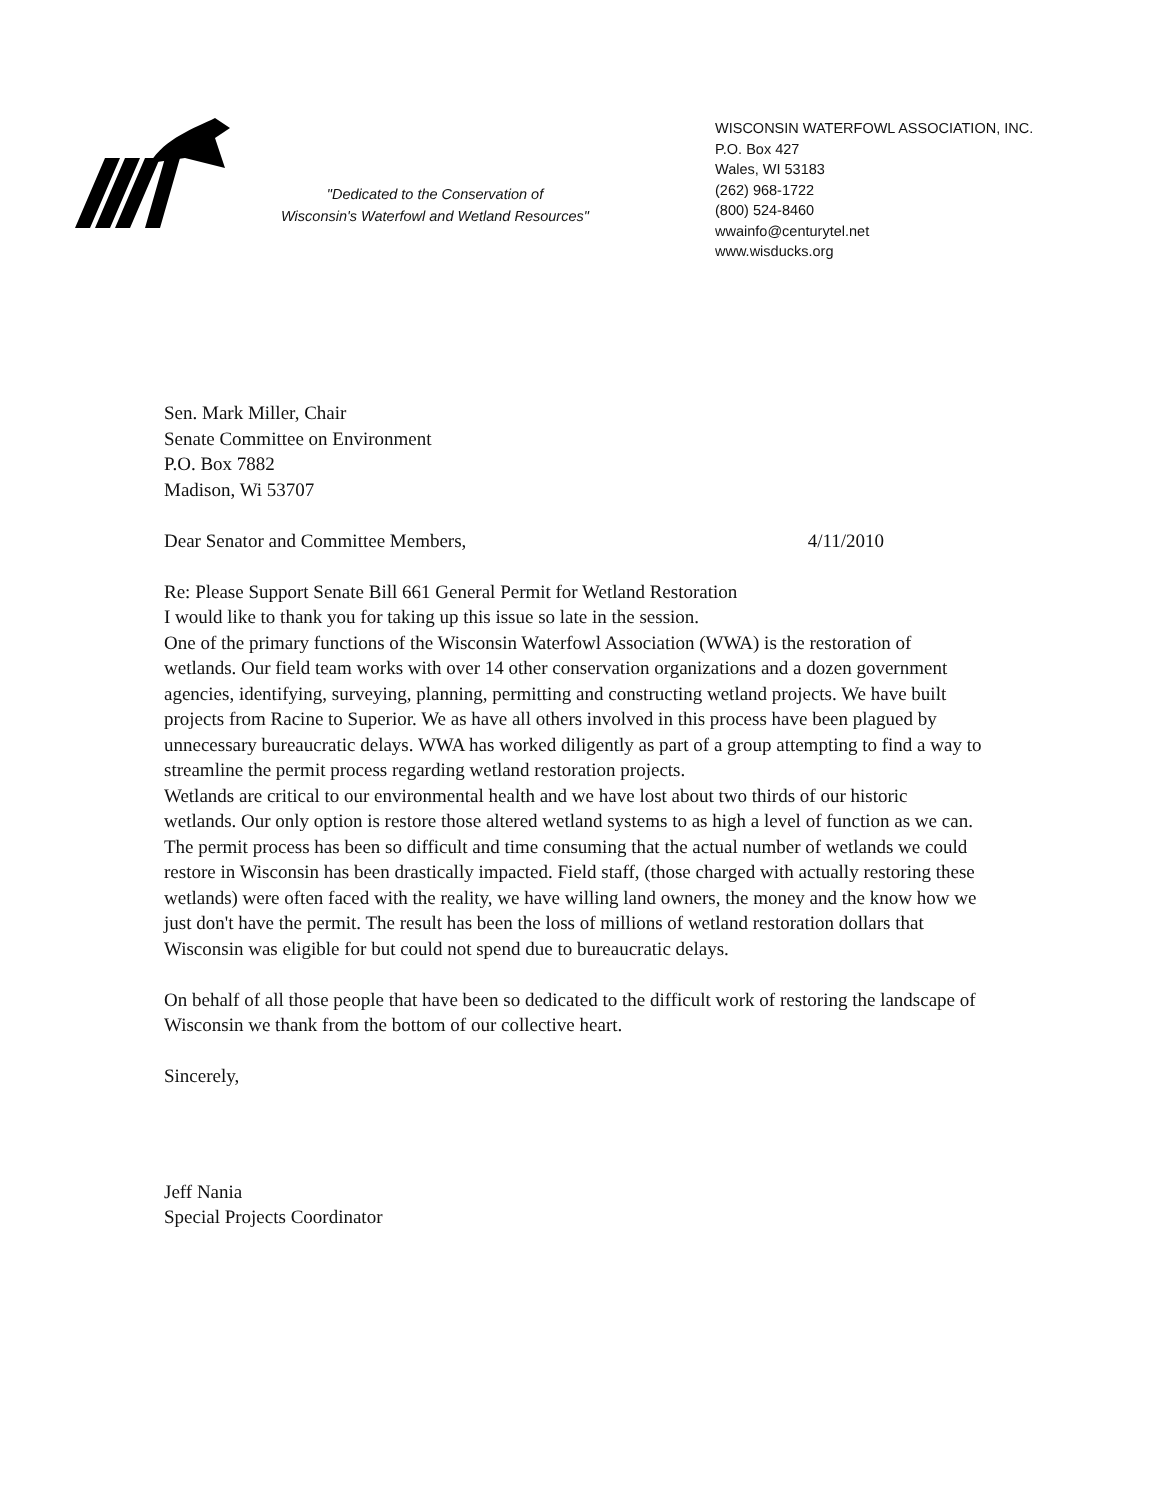"Dedicated to the Conservation of
Wisconsin's Waterfowl and Wetland Resources"
WISCONSIN WATERFOWL ASSOCIATION, INC.
P.O. Box 427
Wales, WI 53183
(262) 968-1722
(800) 524-8460
wwainfo@centurytel.net
www.wisducks.org
Sen. Mark Miller, Chair
Senate Committee on Environment
P.O. Box 7882
Madison, Wi 53707
Dear Senator and Committee Members, 4/11/2010
Re: Please Support Senate Bill 661 General Permit for Wetland Restoration
I would like to thank you for taking up this issue so late in the session.
One of the primary functions of the Wisconsin Waterfowl Association (WWA) is the restoration of wetlands. Our field team works with over 14 other conservation organizations and a dozen government agencies, identifying, surveying, planning, permitting and constructing wetland projects. We have built projects from Racine to Superior. We as have all others involved in this process have been plagued by unnecessary bureaucratic delays. WWA has worked diligently as part of a group attempting to find a way to streamline the permit process regarding wetland restoration projects.
Wetlands are critical to our environmental health and we have lost about two thirds of our historic wetlands. Our only option is restore those altered wetland systems to as high a level of function as we can. The permit process has been so difficult and time consuming that the actual number of wetlands we could restore in Wisconsin has been drastically impacted. Field staff, (those charged with actually restoring these wetlands) were often faced with the reality, we have willing land owners, the money and the know how we just don't have the permit. The result has been the loss of millions of wetland restoration dollars that Wisconsin was eligible for but could not spend due to bureaucratic delays.
On behalf of all those people that have been so dedicated to the difficult work of restoring the landscape of Wisconsin we thank from the bottom of our collective heart.
Sincerely,
Jeff Nania
Special Projects Coordinator